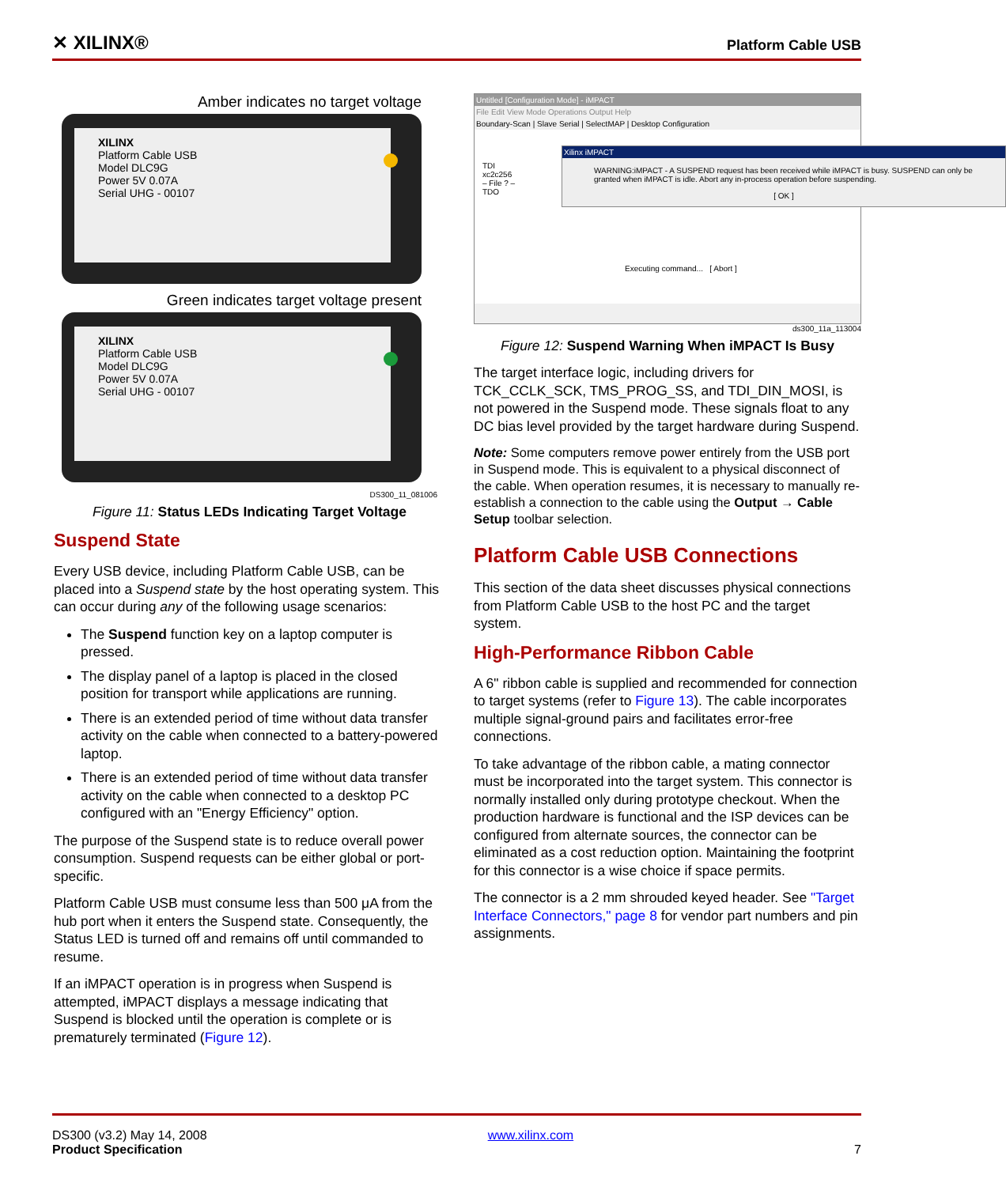✕ XILINX® Platform Cable USB
Amber indicates no target voltage
XILINX
Platform Cable USB
Model DLC9G
Power 5V 0.07A
Serial UHG - 00107
Green indicates target voltage present
XILINX
Platform Cable USB
Model DLC9G
Power 5V 0.07A
Serial UHG - 00107
DS300_11_081006
Figure 11: Status LEDs Indicating Target Voltage
Suspend State
Every USB device, including Platform Cable USB, can be placed into a Suspend state by the host operating system. This can occur during any of the following usage scenarios:
The Suspend function key on a laptop computer is pressed.
The display panel of a laptop is placed in the closed position for transport while applications are running.
There is an extended period of time without data transfer activity on the cable when connected to a battery-powered laptop.
There is an extended period of time without data transfer activity on the cable when connected to a desktop PC configured with an "Energy Efficiency" option.
The purpose of the Suspend state is to reduce overall power consumption. Suspend requests can be either global or port-specific.
Platform Cable USB must consume less than 500 μA from the hub port when it enters the Suspend state. Consequently, the Status LED is turned off and remains off until commanded to resume.
If an iMPACT operation is in progress when Suspend is attempted, iMPACT displays a message indicating that Suspend is blocked until the operation is complete or is prematurely terminated (Figure 12).
Untitled [Configuration Mode] - iMPACT
File Edit View Mode Operations Output Help
Boundary-Scan | Slave Serial | SelectMAP | Desktop Configuration
TDI
xc2c256
– File ? –
TDO
Xilinx iMPACT
WARNING:iMPACT - A SUSPEND request has been received while iMPACT is busy. SUSPEND can only be granted when iMPACT is idle. Abort any in-process operation before suspending.
[ OK ]
Executing command... [ Abort ]
ds300_11a_113004
Figure 12: Suspend Warning When iMPACT Is Busy
The target interface logic, including drivers for TCK_CCLK_SCK, TMS_PROG_SS, and TDI_DIN_MOSI, is not powered in the Suspend mode. These signals float to any DC bias level provided by the target hardware during Suspend.
Note: Some computers remove power entirely from the USB port in Suspend mode. This is equivalent to a physical disconnect of the cable. When operation resumes, it is necessary to manually re-establish a connection to the cable using the Output → Cable Setup toolbar selection.
Platform Cable USB Connections
This section of the data sheet discusses physical connections from Platform Cable USB to the host PC and the target system.
High-Performance Ribbon Cable
A 6" ribbon cable is supplied and recommended for connection to target systems (refer to Figure 13). The cable incorporates multiple signal-ground pairs and facilitates error-free connections.
To take advantage of the ribbon cable, a mating connector must be incorporated into the target system. This connector is normally installed only during prototype checkout. When the production hardware is functional and the ISP devices can be configured from alternate sources, the connector can be eliminated as a cost reduction option. Maintaining the footprint for this connector is a wise choice if space permits.
The connector is a 2 mm shrouded keyed header. See "Target Interface Connectors," page 8 for vendor part numbers and pin assignments.
DS300 (v3.2) May 14, 2008
Product Specification
www.xilinx.com
7